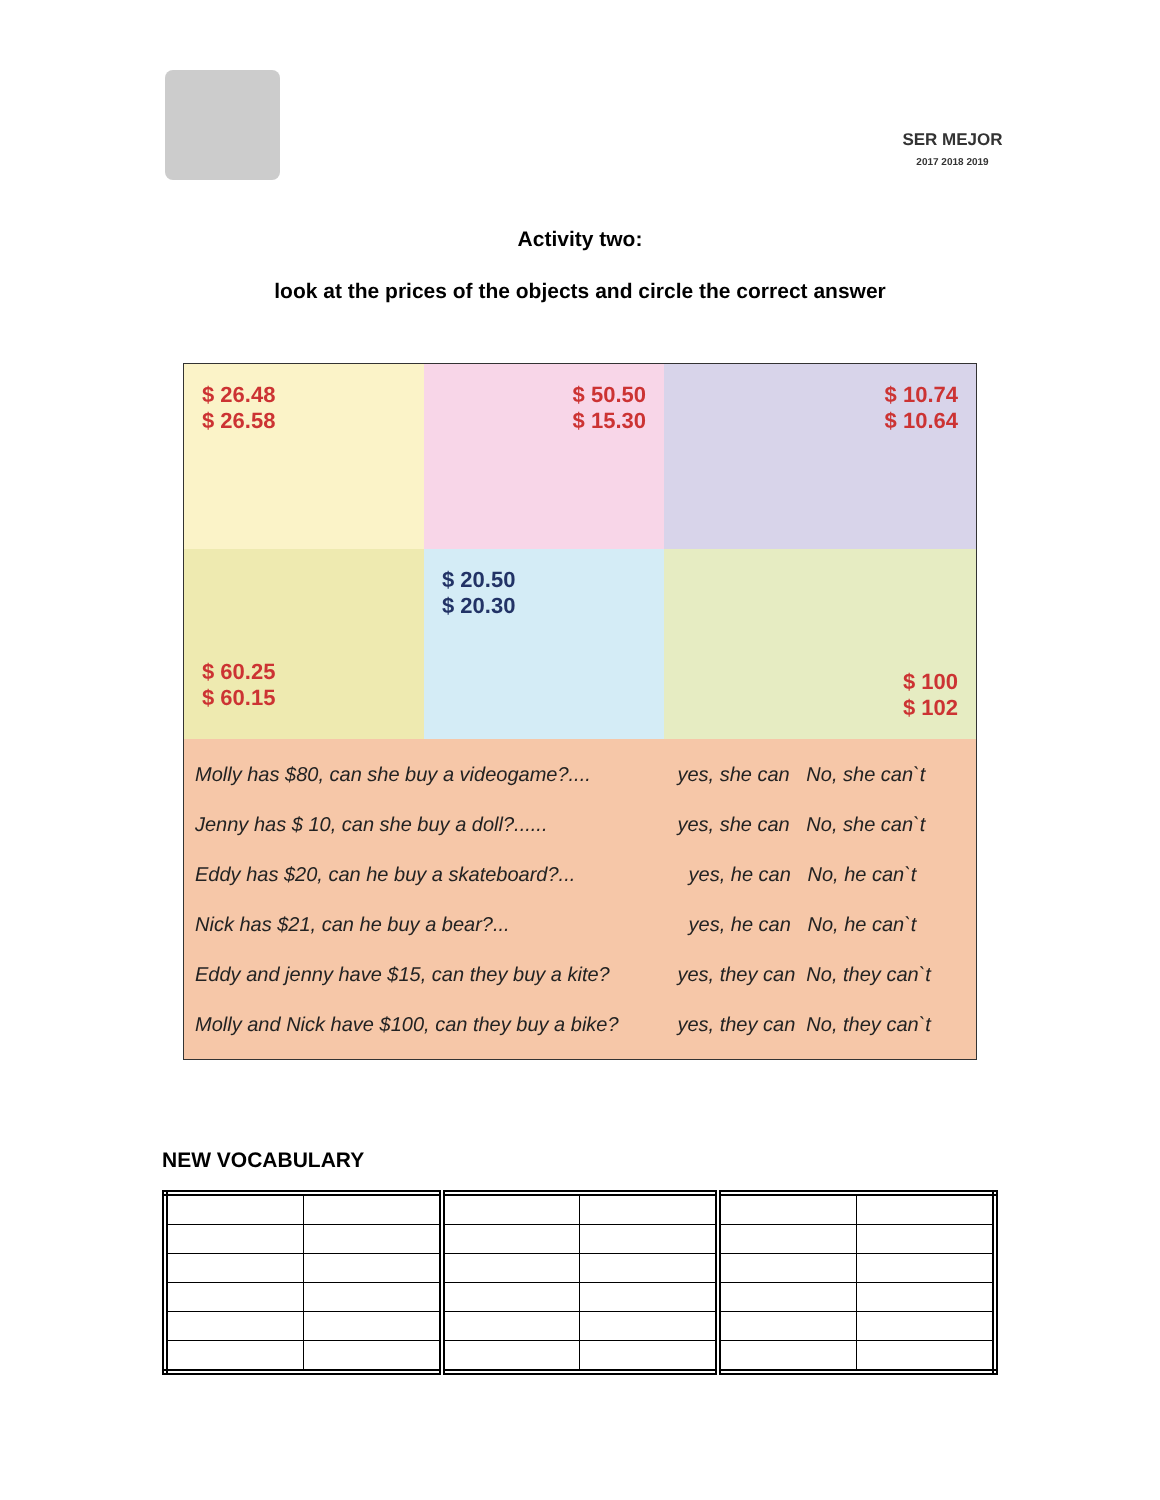SER MEJOR
2017 2018 2019
Activity two:
look at the prices of the objects and circle the correct answer
$ 26.48
$ 26.58
$ 50.50
$ 15.30
$ 10.74
$ 10.64
$ 60.25
$ 60.15
$ 20.50
$ 20.30
$ 100
$ 102
| Molly has $80, can she buy a videogame?.... | yes, she can No, she can`t |
| Jenny has $ 10, can she buy a doll?...... | yes, she can No, she can`t |
| Eddy has $20, can he buy a skateboard?... | yes, he can No, he can`t |
| Nick has $21, can he buy a bear?... | yes, he can No, he can`t |
| Eddy and jenny have $15, can they buy a kite? | yes, they can No, they can`t |
| Molly and Nick have $100, can they buy a bike? | yes, they can No, they can`t |
NEW VOCABULARY